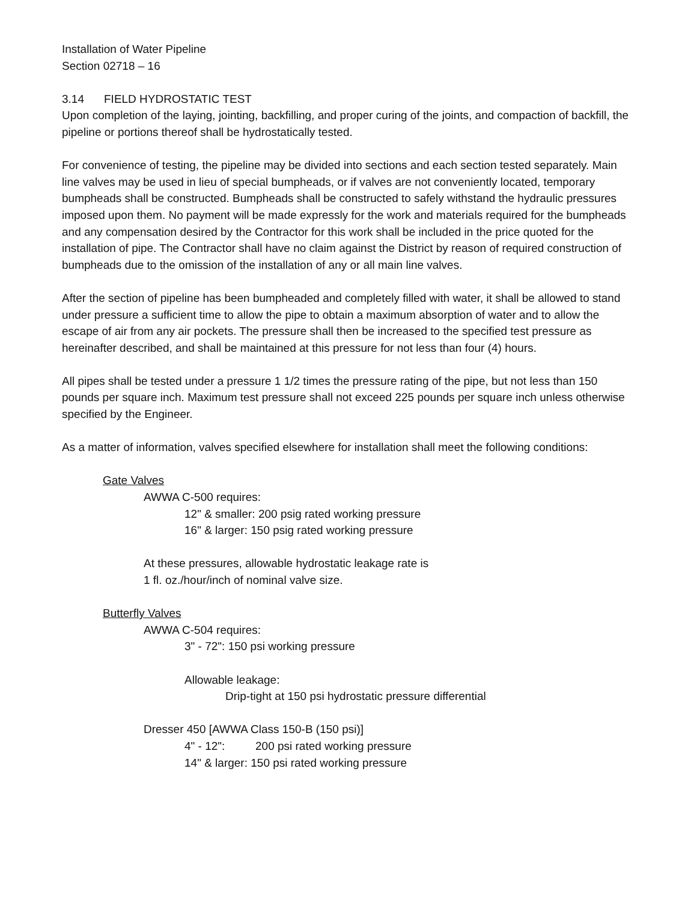Installation of Water Pipeline
Section 02718 – 16
3.14 FIELD HYDROSTATIC TEST
Upon completion of the laying, jointing, backfilling, and proper curing of the joints, and compaction of backfill, the pipeline or portions thereof shall be hydrostatically tested.
For convenience of testing, the pipeline may be divided into sections and each section tested separately. Main line valves may be used in lieu of special bumpheads, or if valves are not conveniently located, temporary bumpheads shall be constructed. Bumpheads shall be constructed to safely withstand the hydraulic pressures imposed upon them. No payment will be made expressly for the work and materials required for the bumpheads and any compensation desired by the Contractor for this work shall be included in the price quoted for the installation of pipe. The Contractor shall have no claim against the District by reason of required construction of bumpheads due to the omission of the installation of any or all main line valves.
After the section of pipeline has been bumpheaded and completely filled with water, it shall be allowed to stand under pressure a sufficient time to allow the pipe to obtain a maximum absorption of water and to allow the escape of air from any air pockets. The pressure shall then be increased to the specified test pressure as hereinafter described, and shall be maintained at this pressure for not less than four (4) hours.
All pipes shall be tested under a pressure 1 1/2 times the pressure rating of the pipe, but not less than 150 pounds per square inch. Maximum test pressure shall not exceed 225 pounds per square inch unless otherwise specified by the Engineer.
As a matter of information, valves specified elsewhere for installation shall meet the following conditions:
Gate Valves
AWWA C-500 requires:
12" & smaller: 200 psig rated working pressure
16" & larger: 150 psig rated working pressure
At these pressures, allowable hydrostatic leakage rate is
1 fl. oz./hour/inch of nominal valve size.
Butterfly Valves
AWWA C-504 requires:
3" - 72": 150 psi working pressure
Allowable leakage:
Drip-tight at 150 psi hydrostatic pressure differential
Dresser 450 [AWWA Class 150-B (150 psi)]
4" - 12": 200 psi rated working pressure
14" & larger: 150 psi rated working pressure